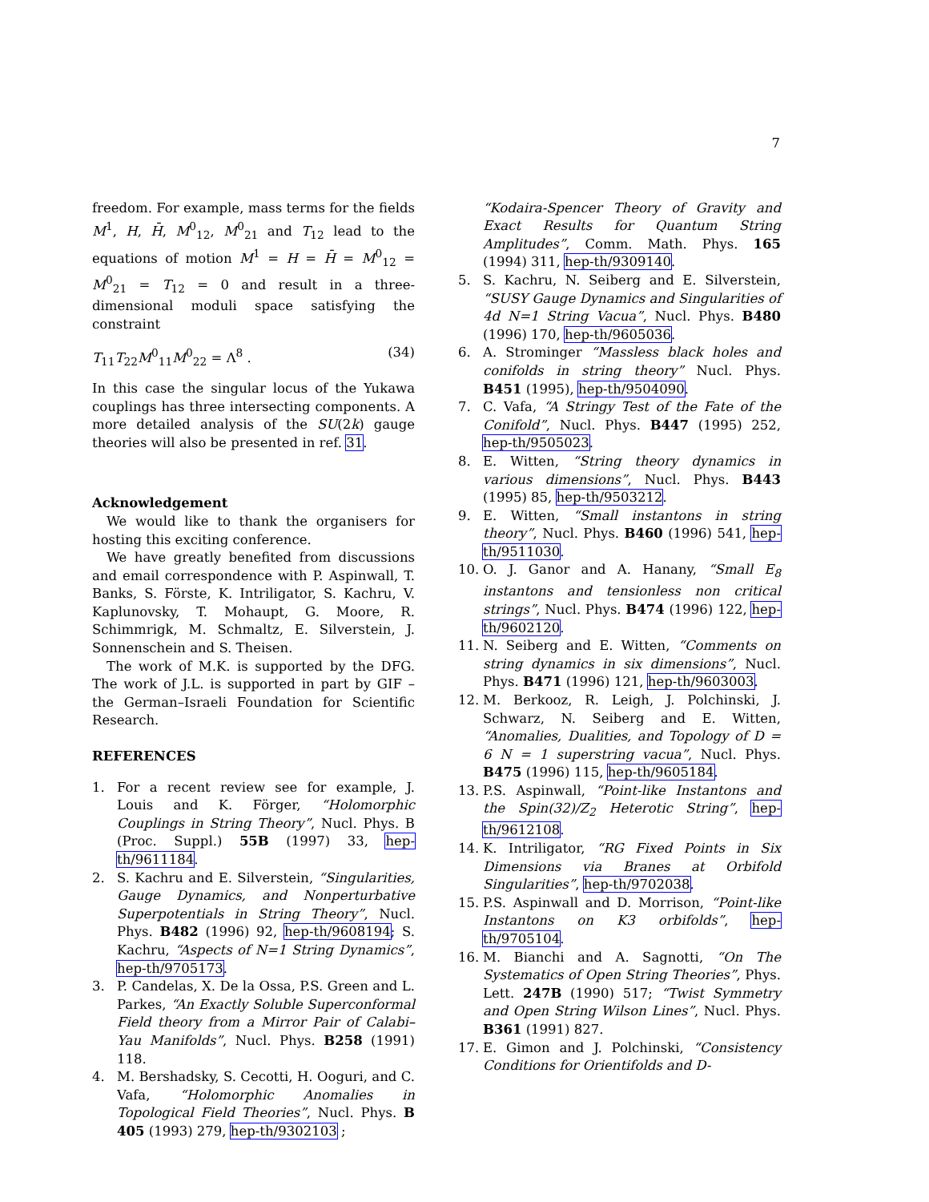7
freedom. For example, mass terms for the fields M<sup>1</sup>, H, H̄, M<sup>0</sup><sub>12</sub>, M<sup>0</sup><sub>21</sub> and T<sub>12</sub> lead to the equations of motion M<sup>1</sup> = H = H̄ = M<sup>0</sup><sub>12</sub> = M<sup>0</sup><sub>21</sub> = T<sub>12</sub> = 0 and result in a three-dimensional moduli space satisfying the constraint
T<sub>11</sub>T<sub>22</sub>M<sup>0</sup><sub>11</sub>M<sup>0</sup><sub>22</sub> = Λ<sup>8</sup> . (34)
In this case the singular locus of the Yukawa couplings has three intersecting components. A more detailed analysis of the SU(2k) gauge theories will also be presented in ref. 31.
Acknowledgement
We would like to thank the organisers for hosting this exciting conference.
We have greatly benefited from discussions and email correspondence with P. Aspinwall, T. Banks, S. Förste, K. Intriligator, S. Kachru, V. Kaplunovsky, T. Mohaupt, G. Moore, R. Schimmrigk, M. Schmaltz, E. Silverstein, J. Sonnenschein and S. Theisen.
The work of M.K. is supported by the DFG. The work of J.L. is supported in part by GIF – the German–Israeli Foundation for Scientific Research.
REFERENCES
1. For a recent review see for example, J. Louis and K. Förger, “Holomorphic Couplings in String Theory”, Nucl. Phys. B (Proc. Suppl.) 55B (1997) 33, hep-th/9611184.
2. S. Kachru and E. Silverstein, “Singularities, Gauge Dynamics, and Nonperturbative Superpotentials in String Theory”, Nucl. Phys. B482 (1996) 92, hep-th/9608194; S. Kachru, “Aspects of N=1 String Dynamics”, hep-th/9705173.
3. P. Candelas, X. De la Ossa, P.S. Green and L. Parkes, “An Exactly Soluble Superconformal Field theory from a Mirror Pair of Calabi–Yau Manifolds”, Nucl. Phys. B258 (1991) 118.
4. M. Bershadsky, S. Cecotti, H. Ooguri, and C. Vafa, “Holomorphic Anomalies in Topological Field Theories”, Nucl. Phys. B 405 (1993) 279, hep-th/9302103 ;
“Kodaira-Spencer Theory of Gravity and Exact Results for Quantum String Amplitudes”, Comm. Math. Phys. 165 (1994) 311, hep-th/9309140.
5. S. Kachru, N. Seiberg and E. Silverstein, “SUSY Gauge Dynamics and Singularities of 4d N=1 String Vacua”, Nucl. Phys. B480 (1996) 170, hep-th/9605036.
6. A. Strominger “Massless black holes and conifolds in string theory” Nucl. Phys. B451 (1995), hep-th/9504090.
7. C. Vafa, “A Stringy Test of the Fate of the Conifold”, Nucl. Phys. B447 (1995) 252, hep-th/9505023.
8. E. Witten, “String theory dynamics in various dimensions”, Nucl. Phys. B443 (1995) 85, hep-th/9503212.
9. E. Witten, “Small instantons in string theory”, Nucl. Phys. B460 (1996) 541, hep-th/9511030.
10. O. J. Ganor and A. Hanany, “Small E<sub>8</sub> instantons and tensionless non critical strings”, Nucl. Phys. B474 (1996) 122, hep-th/9602120.
11. N. Seiberg and E. Witten, “Comments on string dynamics in six dimensions”, Nucl. Phys. B471 (1996) 121, hep-th/9603003.
12. M. Berkooz, R. Leigh, J. Polchinski, J. Schwarz, N. Seiberg and E. Witten, “Anomalies, Dualities, and Topology of D = 6 N = 1 superstring vacua”, Nucl. Phys. B475 (1996) 115, hep-th/9605184.
13. P.S. Aspinwall, “Point-like Instantons and the Spin(32)/Z<sub>2</sub> Heterotic String”, hep-th/9612108.
14. K. Intriligator, “RG Fixed Points in Six Dimensions via Branes at Orbifold Singularities”, hep-th/9702038.
15. P.S. Aspinwall and D. Morrison, “Point-like Instantons on K3 orbifolds”, hep-th/9705104.
16. M. Bianchi and A. Sagnotti, “On The Systematics of Open String Theories”, Phys. Lett. 247B (1990) 517; “Twist Symmetry and Open String Wilson Lines”, Nucl. Phys. B361 (1991) 827.
17. E. Gimon and J. Polchinski, “Consistency Conditions for Orientifolds and D-